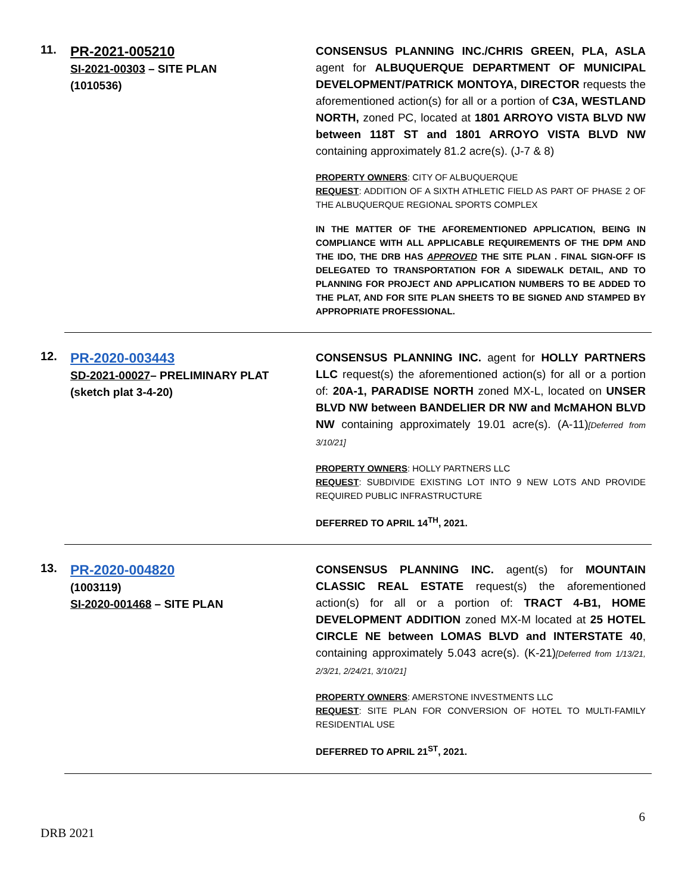11.
PR-2021-005210
SI-2021-00303 – SITE PLAN
(1010536)
CONSENSUS PLANNING INC./CHRIS GREEN, PLA, ASLA agent for ALBUQUERQUE DEPARTMENT OF MUNICIPAL DEVELOPMENT/PATRICK MONTOYA, DIRECTOR requests the aforementioned action(s) for all or a portion of C3A, WESTLAND NORTH, zoned PC, located at 1801 ARROYO VISTA BLVD NW between 118T ST and 1801 ARROYO VISTA BLVD NW containing approximately 81.2 acre(s). (J-7 & 8)
PROPERTY OWNERS: CITY OF ALBUQUERQUE
REQUEST: ADDITION OF A SIXTH ATHLETIC FIELD AS PART OF PHASE 2 OF THE ALBUQUERQUE REGIONAL SPORTS COMPLEX
IN THE MATTER OF THE AFOREMENTIONED APPLICATION, BEING IN COMPLIANCE WITH ALL APPLICABLE REQUIREMENTS OF THE DPM AND THE IDO, THE DRB HAS APPROVED THE SITE PLAN . FINAL SIGN-OFF IS DELEGATED TO TRANSPORTATION FOR A SIDEWALK DETAIL, AND TO PLANNING FOR PROJECT AND APPLICATION NUMBERS TO BE ADDED TO THE PLAT, AND FOR SITE PLAN SHEETS TO BE SIGNED AND STAMPED BY APPROPRIATE PROFESSIONAL.
12.
PR-2020-003443
SD-2021-00027– PRELIMINARY PLAT
(sketch plat 3-4-20)
CONSENSUS PLANNING INC. agent for HOLLY PARTNERS LLC request(s) the aforementioned action(s) for all or a portion of: 20A-1, PARADISE NORTH zoned MX-L, located on UNSER BLVD NW between BANDELIER DR NW and McMAHON BLVD NW containing approximately 19.01 acre(s). (A-11)[Deferred from 3/10/21]
PROPERTY OWNERS: HOLLY PARTNERS LLC
REQUEST: SUBDIVIDE EXISTING LOT INTO 9 NEW LOTS AND PROVIDE REQUIRED PUBLIC INFRASTRUCTURE
DEFERRED TO APRIL 14<sup>TH</sup>, 2021.
13.
PR-2020-004820
(1003119)
SI-2020-001468 – SITE PLAN
CONSENSUS PLANNING INC. agent(s) for MOUNTAIN CLASSIC REAL ESTATE request(s) the aforementioned action(s) for all or a portion of: TRACT 4-B1, HOME DEVELOPMENT ADDITION zoned MX-M located at 25 HOTEL CIRCLE NE between LOMAS BLVD and INTERSTATE 40, containing approximately 5.043 acre(s). (K-21)[Deferred from 1/13/21, 2/3/21, 2/24/21, 3/10/21]
PROPERTY OWNERS: AMERSTONE INVESTMENTS LLC
REQUEST: SITE PLAN FOR CONVERSION OF HOTEL TO MULTI-FAMILY RESIDENTIAL USE
DEFERRED TO APRIL 21<sup>ST</sup>, 2021.
6
DRB 2021